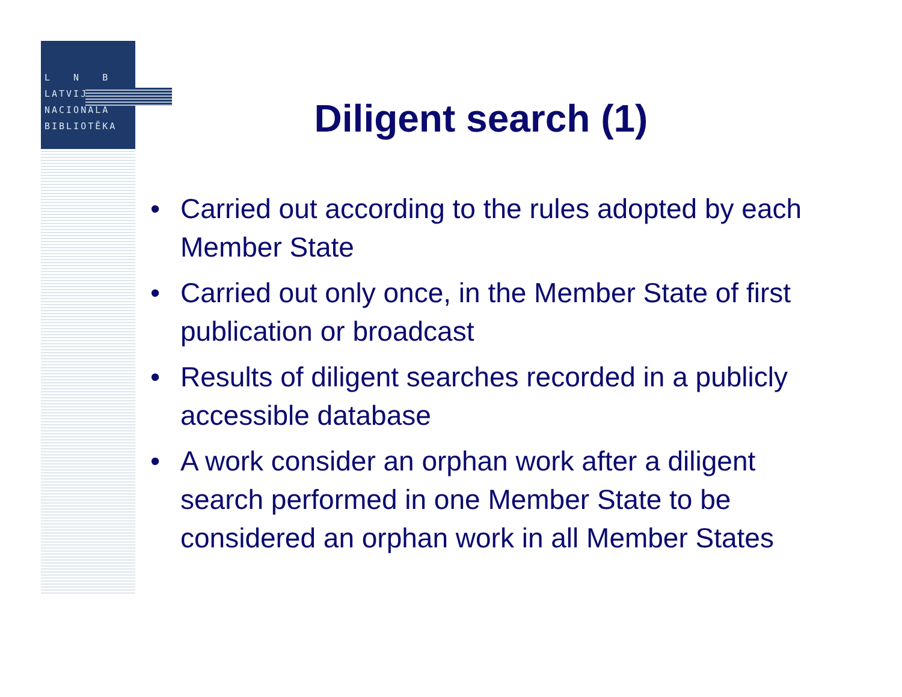L N B
LATVIJAS
NACIONĀLĀ
BIBLIOTĒKA
Diligent search (1)
• Carried out according to the rules adopted by each Member State
• Carried out only once, in the Member State of first publication or broadcast
• Results of diligent searches recorded in a publicly accessible database
• A work consider an orphan work after a diligent search performed in one Member State to be considered an orphan work in all Member States